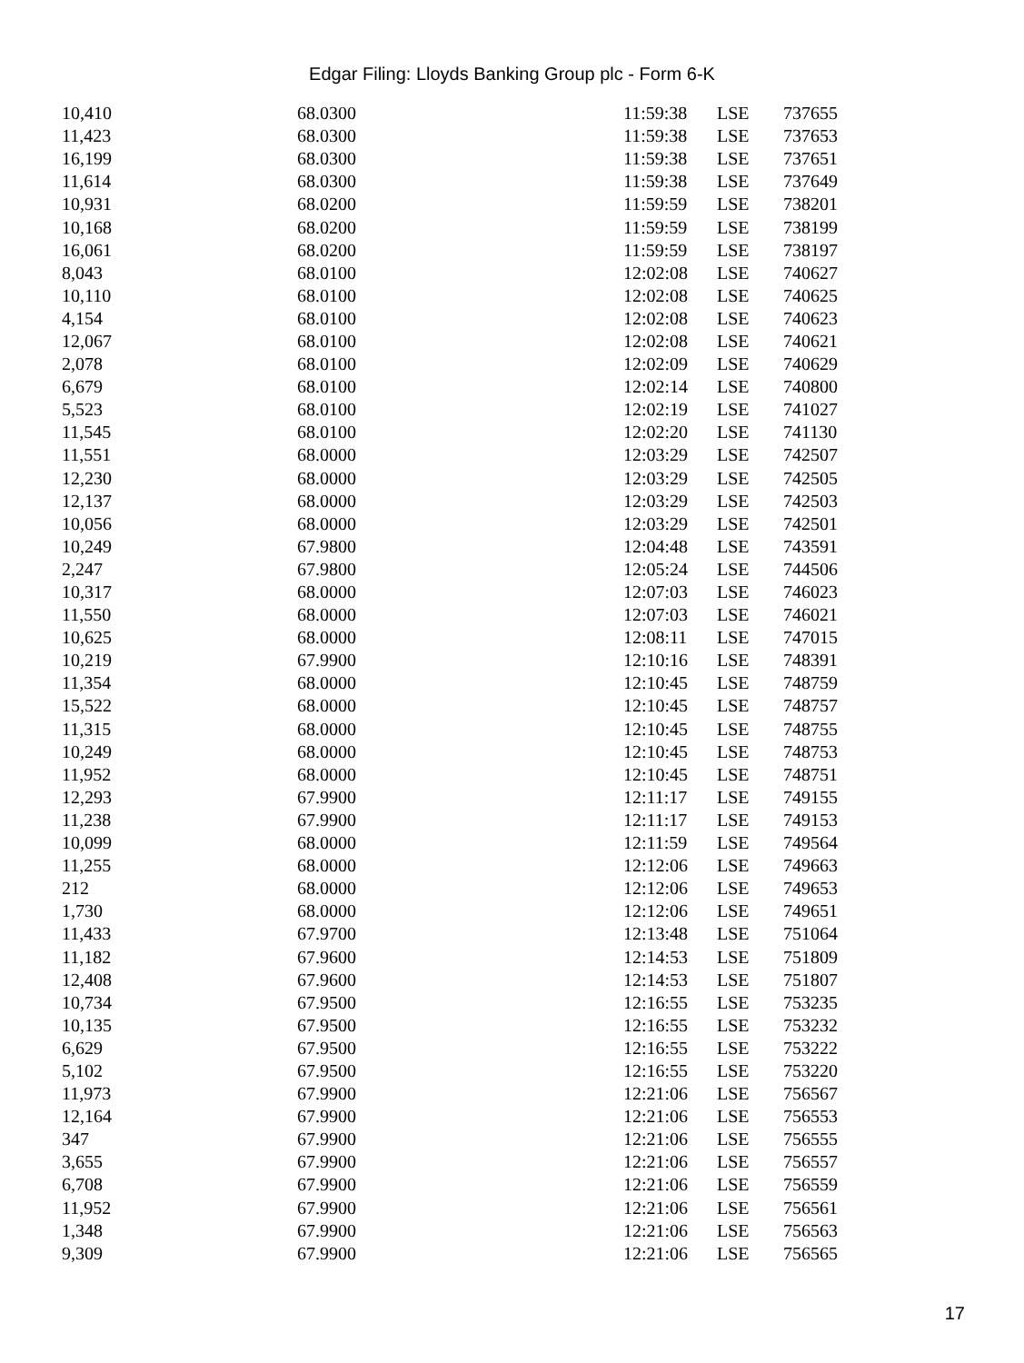Edgar Filing: Lloyds Banking Group plc - Form 6-K
| 10,410 | 68.0300 | 11:59:38 | LSE | 737655 |
| 11,423 | 68.0300 | 11:59:38 | LSE | 737653 |
| 16,199 | 68.0300 | 11:59:38 | LSE | 737651 |
| 11,614 | 68.0300 | 11:59:38 | LSE | 737649 |
| 10,931 | 68.0200 | 11:59:59 | LSE | 738201 |
| 10,168 | 68.0200 | 11:59:59 | LSE | 738199 |
| 16,061 | 68.0200 | 11:59:59 | LSE | 738197 |
| 8,043 | 68.0100 | 12:02:08 | LSE | 740627 |
| 10,110 | 68.0100 | 12:02:08 | LSE | 740625 |
| 4,154 | 68.0100 | 12:02:08 | LSE | 740623 |
| 12,067 | 68.0100 | 12:02:08 | LSE | 740621 |
| 2,078 | 68.0100 | 12:02:09 | LSE | 740629 |
| 6,679 | 68.0100 | 12:02:14 | LSE | 740800 |
| 5,523 | 68.0100 | 12:02:19 | LSE | 741027 |
| 11,545 | 68.0100 | 12:02:20 | LSE | 741130 |
| 11,551 | 68.0000 | 12:03:29 | LSE | 742507 |
| 12,230 | 68.0000 | 12:03:29 | LSE | 742505 |
| 12,137 | 68.0000 | 12:03:29 | LSE | 742503 |
| 10,056 | 68.0000 | 12:03:29 | LSE | 742501 |
| 10,249 | 67.9800 | 12:04:48 | LSE | 743591 |
| 2,247 | 67.9800 | 12:05:24 | LSE | 744506 |
| 10,317 | 68.0000 | 12:07:03 | LSE | 746023 |
| 11,550 | 68.0000 | 12:07:03 | LSE | 746021 |
| 10,625 | 68.0000 | 12:08:11 | LSE | 747015 |
| 10,219 | 67.9900 | 12:10:16 | LSE | 748391 |
| 11,354 | 68.0000 | 12:10:45 | LSE | 748759 |
| 15,522 | 68.0000 | 12:10:45 | LSE | 748757 |
| 11,315 | 68.0000 | 12:10:45 | LSE | 748755 |
| 10,249 | 68.0000 | 12:10:45 | LSE | 748753 |
| 11,952 | 68.0000 | 12:10:45 | LSE | 748751 |
| 12,293 | 67.9900 | 12:11:17 | LSE | 749155 |
| 11,238 | 67.9900 | 12:11:17 | LSE | 749153 |
| 10,099 | 68.0000 | 12:11:59 | LSE | 749564 |
| 11,255 | 68.0000 | 12:12:06 | LSE | 749663 |
| 212 | 68.0000 | 12:12:06 | LSE | 749653 |
| 1,730 | 68.0000 | 12:12:06 | LSE | 749651 |
| 11,433 | 67.9700 | 12:13:48 | LSE | 751064 |
| 11,182 | 67.9600 | 12:14:53 | LSE | 751809 |
| 12,408 | 67.9600 | 12:14:53 | LSE | 751807 |
| 10,734 | 67.9500 | 12:16:55 | LSE | 753235 |
| 10,135 | 67.9500 | 12:16:55 | LSE | 753232 |
| 6,629 | 67.9500 | 12:16:55 | LSE | 753222 |
| 5,102 | 67.9500 | 12:16:55 | LSE | 753220 |
| 11,973 | 67.9900 | 12:21:06 | LSE | 756567 |
| 12,164 | 67.9900 | 12:21:06 | LSE | 756553 |
| 347 | 67.9900 | 12:21:06 | LSE | 756555 |
| 3,655 | 67.9900 | 12:21:06 | LSE | 756557 |
| 6,708 | 67.9900 | 12:21:06 | LSE | 756559 |
| 11,952 | 67.9900 | 12:21:06 | LSE | 756561 |
| 1,348 | 67.9900 | 12:21:06 | LSE | 756563 |
| 9,309 | 67.9900 | 12:21:06 | LSE | 756565 |
17